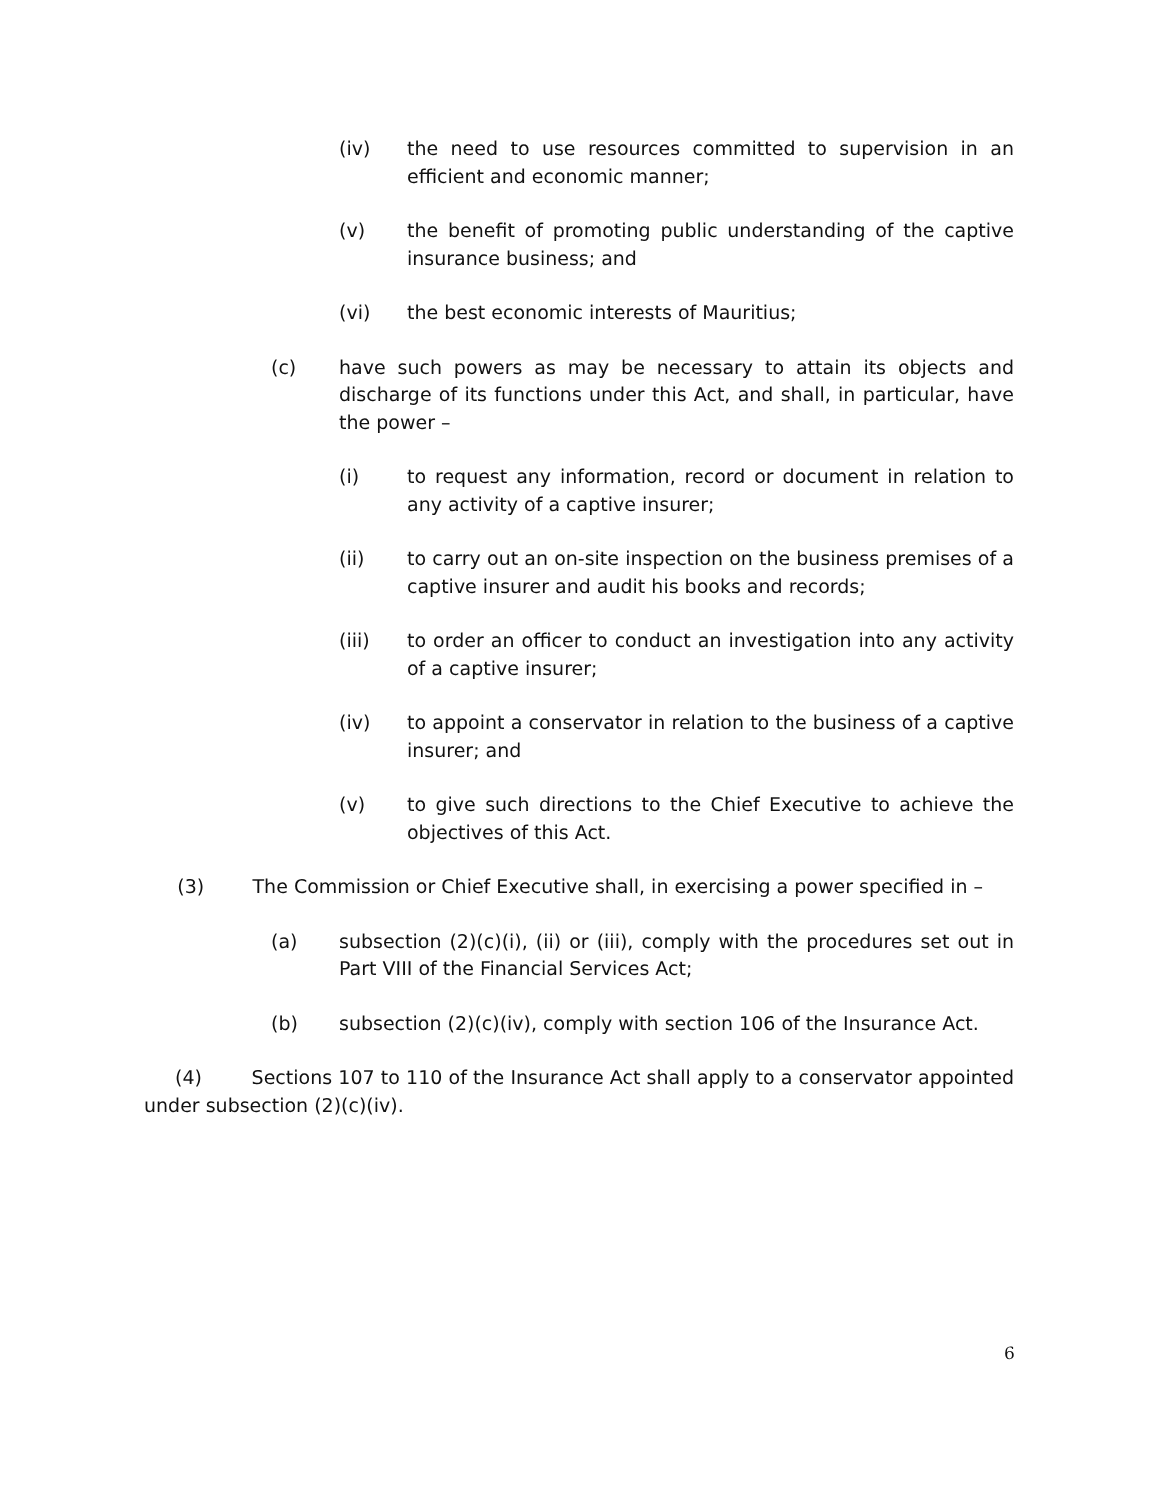(iv) the need to use resources committed to supervision in an efficient and economic manner;
(v) the benefit of promoting public understanding of the captive insurance business; and
(vi) the best economic interests of Mauritius;
(c) have such powers as may be necessary to attain its objects and discharge of its functions under this Act, and shall, in particular, have the power –
(i) to request any information, record or document in relation to any activity of a captive insurer;
(ii) to carry out an on-site inspection on the business premises of a captive insurer and audit his books and records;
(iii) to order an officer to conduct an investigation into any activity of a captive insurer;
(iv) to appoint a conservator in relation to the business of a captive insurer; and
(v) to give such directions to the Chief Executive to achieve the objectives of this Act.
(3) The Commission or Chief Executive shall, in exercising a power specified in –
(a) subsection (2)(c)(i), (ii) or (iii), comply with the procedures set out in Part VIII of the Financial Services Act;
(b) subsection (2)(c)(iv), comply with section 106 of the Insurance Act.
(4) Sections 107 to 110 of the Insurance Act shall apply to a conservator appointed under subsection (2)(c)(iv).
6